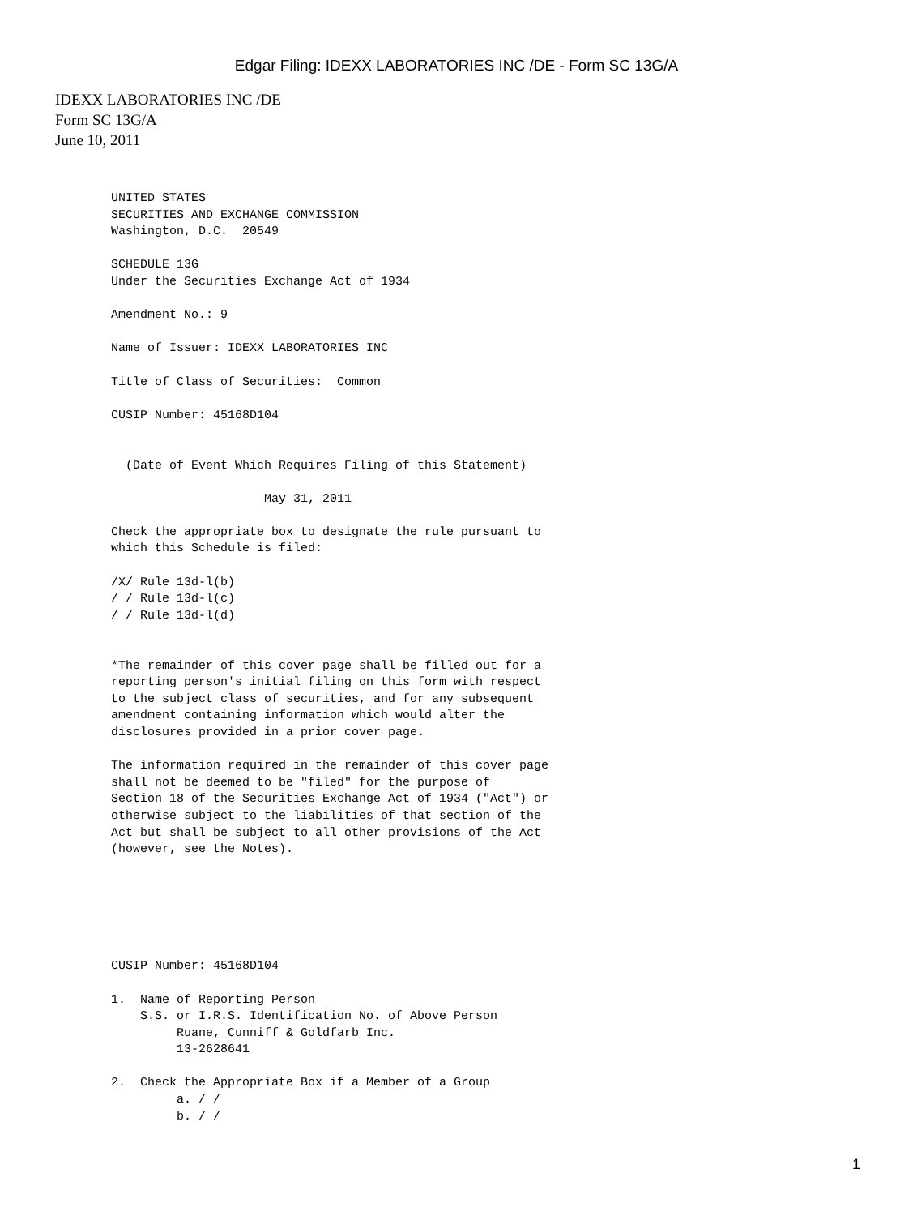Edgar Filing: IDEXX LABORATORIES INC /DE - Form SC 13G/A
IDEXX LABORATORIES INC /DE
Form SC 13G/A
June 10, 2011
UNITED STATES
SECURITIES AND EXCHANGE COMMISSION
Washington, D.C.  20549

SCHEDULE 13G
Under the Securities Exchange Act of 1934

Amendment No.: 9

Name of Issuer: IDEXX LABORATORIES INC

Title of Class of Securities:  Common

CUSIP Number: 45168D104


  (Date of Event Which Requires Filing of this Statement)

                     May 31, 2011

Check the appropriate box to designate the rule pursuant to
which this Schedule is filed:

/X/ Rule 13d-l(b)
/ / Rule 13d-l(c)
/ / Rule 13d-l(d)


*The remainder of this cover page shall be filled out for a
reporting person's initial filing on this form with respect
to the subject class of securities, and for any subsequent
amendment containing information which would alter the
disclosures provided in a prior cover page.

The information required in the remainder of this cover page
shall not be deemed to be "filed" for the purpose of
Section 18 of the Securities Exchange Act of 1934 ("Act") or
otherwise subject to the liabilities of that section of the
Act but shall be subject to all other provisions of the Act
(however, see the Notes).






CUSIP Number: 45168D104

1.  Name of Reporting Person
    S.S. or I.R.S. Identification No. of Above Person
         Ruane, Cunniff & Goldfarb Inc.
         13-2628641

2.  Check the Appropriate Box if a Member of a Group
         a. / /
         b. / /
1